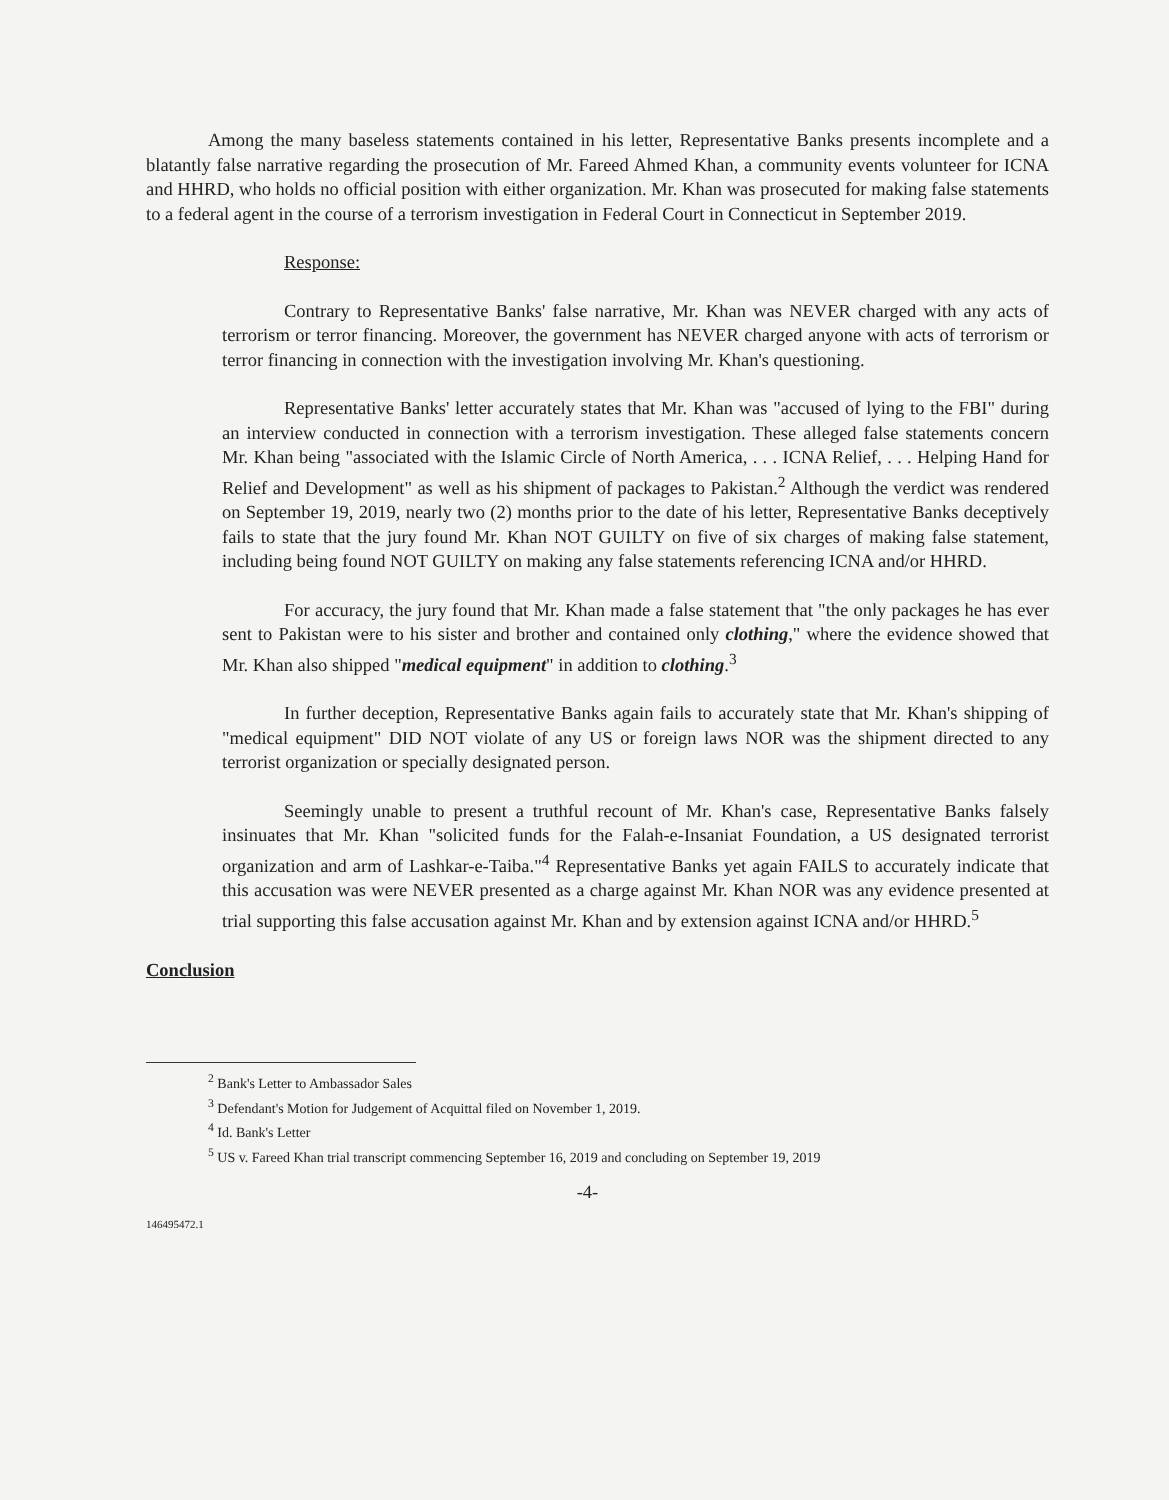Among the many baseless statements contained in his letter, Representative Banks presents incomplete and a blatantly false narrative regarding the prosecution of Mr. Fareed Ahmed Khan, a community events volunteer for ICNA and HHRD, who holds no official position with either organization. Mr. Khan was prosecuted for making false statements to a federal agent in the course of a terrorism investigation in Federal Court in Connecticut in September 2019.
Response:
Contrary to Representative Banks' false narrative, Mr. Khan was NEVER charged with any acts of terrorism or terror financing. Moreover, the government has NEVER charged anyone with acts of terrorism or terror financing in connection with the investigation involving Mr. Khan's questioning.
Representative Banks' letter accurately states that Mr. Khan was "accused of lying to the FBI" during an interview conducted in connection with a terrorism investigation. These alleged false statements concern Mr. Khan being "associated with the Islamic Circle of North America, . . . ICNA Relief, . . . Helping Hand for Relief and Development" as well as his shipment of packages to Pakistan.<sup>2</sup> Although the verdict was rendered on September 19, 2019, nearly two (2) months prior to the date of his letter, Representative Banks deceptively fails to state that the jury found Mr. Khan NOT GUILTY on five of six charges of making false statement, including being found NOT GUILTY on making any false statements referencing ICNA and/or HHRD.
For accuracy, the jury found that Mr. Khan made a false statement that "the only packages he has ever sent to Pakistan were to his sister and brother and contained only clothing," where the evidence showed that Mr. Khan also shipped "medical equipment" in addition to clothing.<sup>3</sup>
In further deception, Representative Banks again fails to accurately state that Mr. Khan's shipping of "medical equipment" DID NOT violate of any US or foreign laws NOR was the shipment directed to any terrorist organization or specially designated person.
Seemingly unable to present a truthful recount of Mr. Khan's case, Representative Banks falsely insinuates that Mr. Khan "solicited funds for the Falah-e-Insaniat Foundation, a US designated terrorist organization and arm of Lashkar-e-Taiba."<sup>4</sup> Representative Banks yet again FAILS to accurately indicate that this accusation was were NEVER presented as a charge against Mr. Khan NOR was any evidence presented at trial supporting this false accusation against Mr. Khan and by extension against ICNA and/or HHRD.<sup>5</sup>
Conclusion
<sup>2</sup> Bank's Letter to Ambassador Sales
<sup>3</sup> Defendant's Motion for Judgement of Acquittal filed on November 1, 2019.
<sup>4</sup> Id. Bank's Letter
<sup>5</sup> US v. Fareed Khan trial transcript commencing September 16, 2019 and concluding on September 19, 2019
-4-
146495472.1